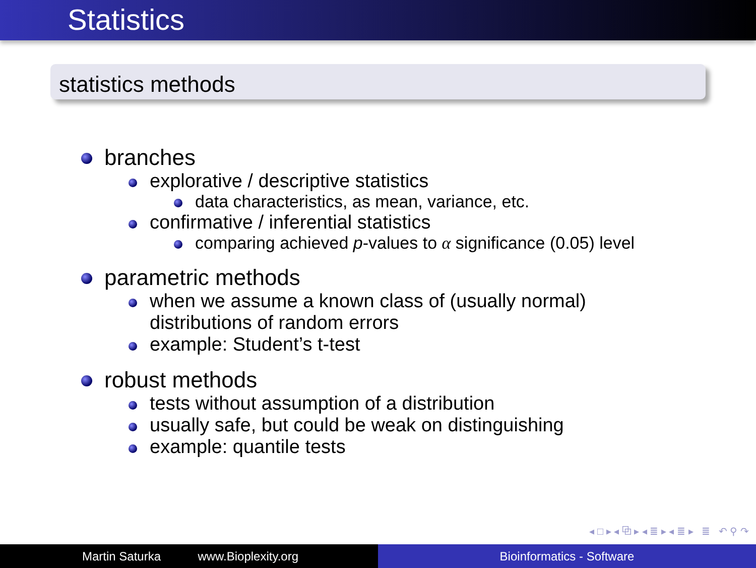Statistics
statistics methods
branches
explorative / descriptive statistics
data characteristics, as mean, variance, etc.
confirmative / inferential statistics
comparing achieved p-values to α significance (0.05) level
parametric methods
when we assume a known class of (usually normal)
distributions of random errors
example: Student’s t-test
robust methods
tests without assumption of a distribution
usually safe, but could be weak on distinguishing
example: quantile tests
◂ □ ▸ ◂ ⧉ ▸ ◂ ≣ ▸ ◂ ≣ ▸ ≣ ↶ ⚲ ↷
Martin Saturka www.Bioplexity.org Bioinformatics - Software